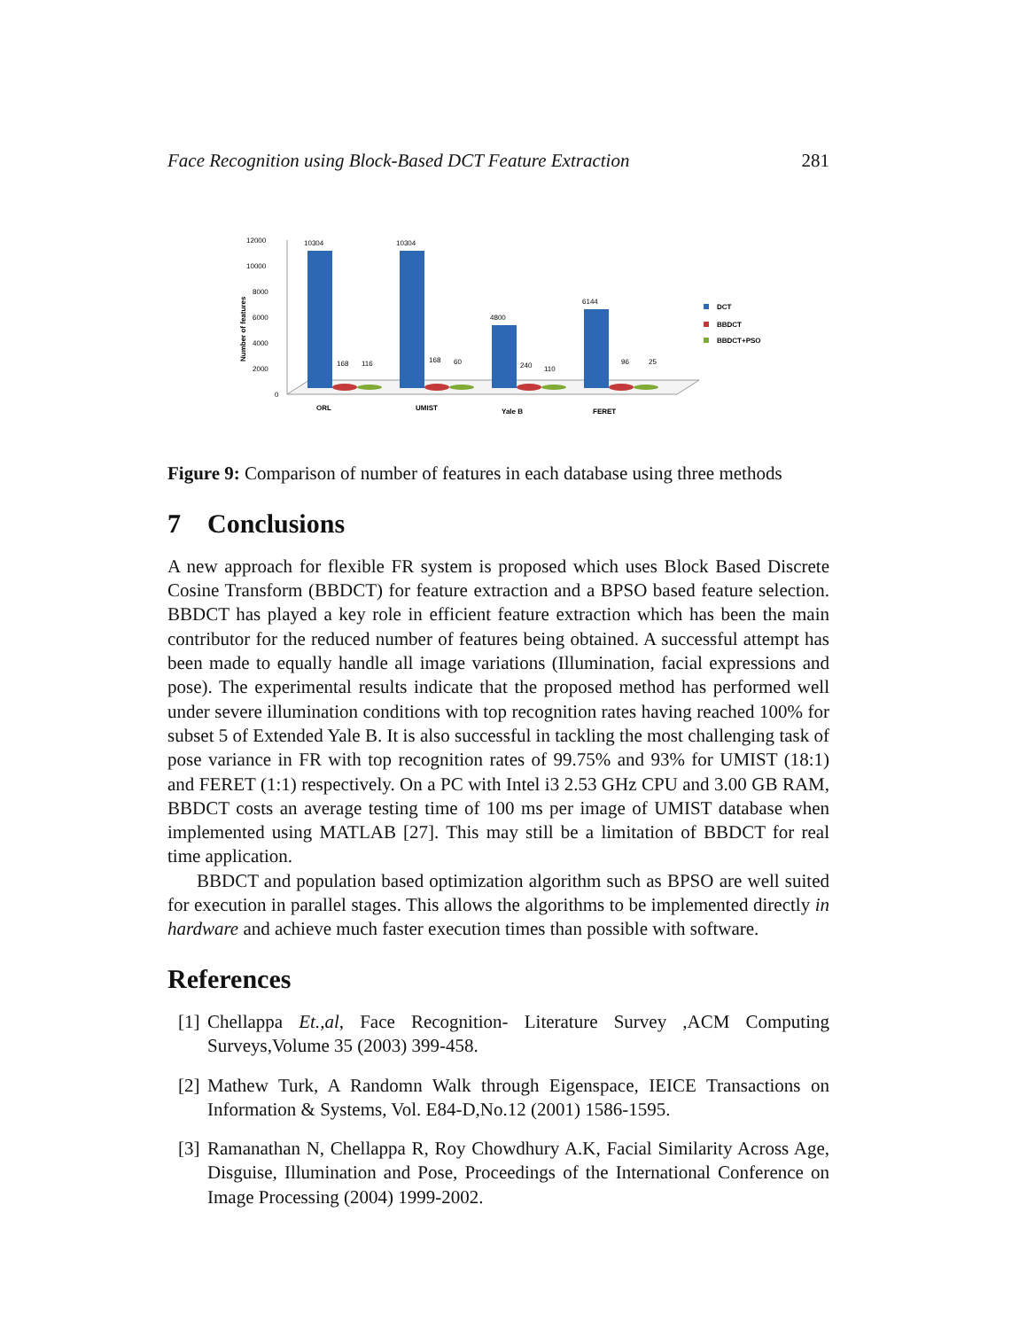Face Recognition using Block-Based DCT Feature Extraction 281
12000
10000
8000
6000
4000
2000
0
Number of features
10304
10304
4800
6144
168
116
168
60
240
110
96
25
ORL
UMIST
Yale B
FERET
DCT
BBDCT
BBDCT+PSO
Figure 9: Comparison of number of features in each database using three methods
7 Conclusions
A new approach for flexible FR system is proposed which uses Block Based Discrete Cosine Transform (BBDCT) for feature extraction and a BPSO based feature selection. BBDCT has played a key role in efficient feature extraction which has been the main contributor for the reduced number of features being obtained. A successful attempt has been made to equally handle all image variations (Illumination, facial expressions and pose). The experimental results indicate that the proposed method has performed well under severe illumination conditions with top recognition rates having reached 100% for subset 5 of Extended Yale B. It is also successful in tackling the most challenging task of pose variance in FR with top recognition rates of 99.75% and 93% for UMIST (18:1) and FERET (1:1) respectively. On a PC with Intel i3 2.53 GHz CPU and 3.00 GB RAM, BBDCT costs an average testing time of 100 ms per image of UMIST database when implemented using MATLAB [27]. This may still be a limitation of BBDCT for real time application.
BBDCT and population based optimization algorithm such as BPSO are well suited for execution in parallel stages. This allows the algorithms to be implemented directly in hardware and achieve much faster execution times than possible with software.
References
[1] Chellappa Et.,al, Face Recognition- Literature Survey ,ACM Computing Surveys,Volume 35 (2003) 399-458.
[2] Mathew Turk, A Randomn Walk through Eigenspace, IEICE Transactions on Information & Systems, Vol. E84-D,No.12 (2001) 1586-1595.
[3] Ramanathan N, Chellappa R, Roy Chowdhury A.K, Facial Similarity Across Age, Disguise, Illumination and Pose, Proceedings of the International Conference on Image Processing (2004) 1999-2002.